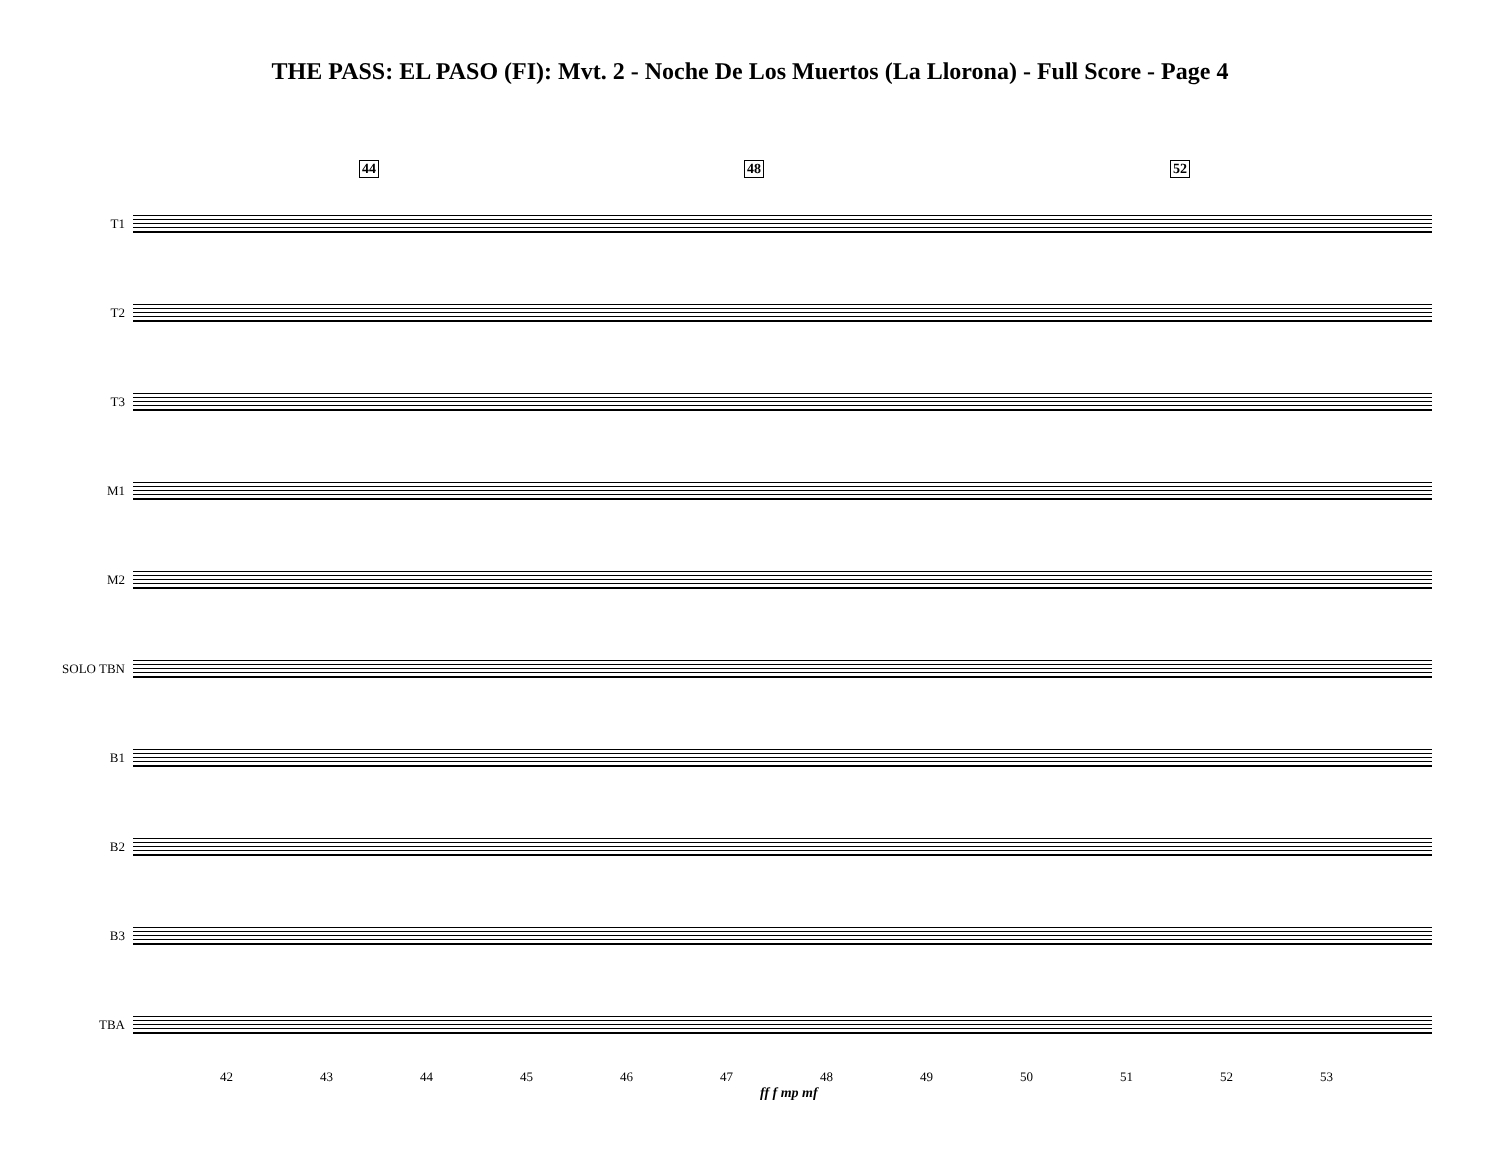THE PASS: EL PASO (FI): Mvt. 2 - Noche De Los Muertos (La Llorona) - Full Score - Page 4
44 48 52
T1
T2
T3
M1
M2
SOLO TBN
B1
B2
B3
TBA
42 43 44 45 46 47 48 49 50 51 52 53
ff f mp mf